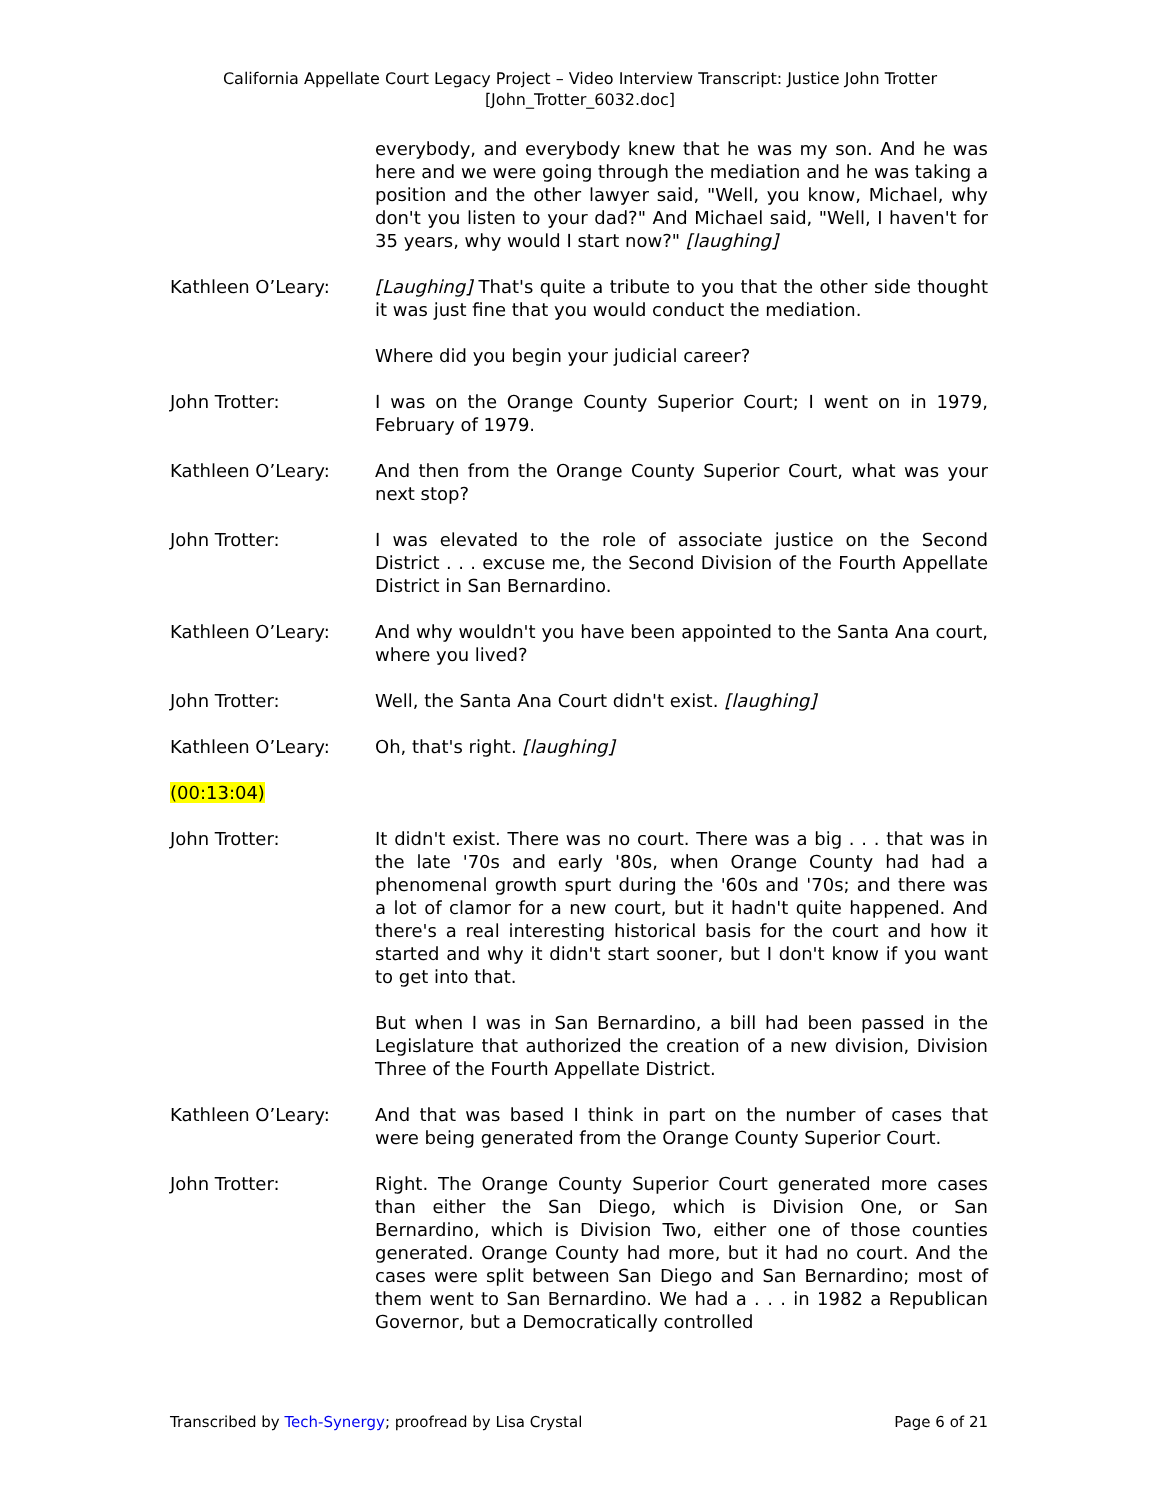California Appellate Court Legacy Project – Video Interview Transcript: Justice John Trotter
[John_Trotter_6032.doc]
everybody, and everybody knew that he was my son. And he was here and we were going through the mediation and he was taking a position and the other lawyer said, "Well, you know, Michael, why don't you listen to your dad?" And Michael said, "Well, I haven't for 35 years, why would I start now?" [laughing]
Kathleen O’Leary: [Laughing] That's quite a tribute to you that the other side thought it was just fine that you would conduct the mediation.
Where did you begin your judicial career?
John Trotter: I was on the Orange County Superior Court; I went on in 1979, February of 1979.
Kathleen O’Leary: And then from the Orange County Superior Court, what was your next stop?
John Trotter: I was elevated to the role of associate justice on the Second District . . . excuse me, the Second Division of the Fourth Appellate District in San Bernardino.
Kathleen O’Leary: And why wouldn't you have been appointed to the Santa Ana court, where you lived?
John Trotter: Well, the Santa Ana Court didn't exist. [laughing]
Kathleen O’Leary: Oh, that's right. [laughing]
(00:13:04)
John Trotter: It didn't exist. There was no court. There was a big . . . that was in the late '70s and early '80s, when Orange County had had a phenomenal growth spurt during the '60s and '70s; and there was a lot of clamor for a new court, but it hadn't quite happened. And there's a real interesting historical basis for the court and how it started and why it didn't start sooner, but I don't know if you want to get into that.
But when I was in San Bernardino, a bill had been passed in the Legislature that authorized the creation of a new division, Division Three of the Fourth Appellate District.
Kathleen O’Leary: And that was based I think in part on the number of cases that were being generated from the Orange County Superior Court.
John Trotter: Right. The Orange County Superior Court generated more cases than either the San Diego, which is Division One, or San Bernardino, which is Division Two, either one of those counties generated. Orange County had more, but it had no court. And the cases were split between San Diego and San Bernardino; most of them went to San Bernardino. We had a . . . in 1982 a Republican Governor, but a Democratically controlled
Transcribed by Tech-Synergy; proofread by Lisa Crystal
Page 6 of 21